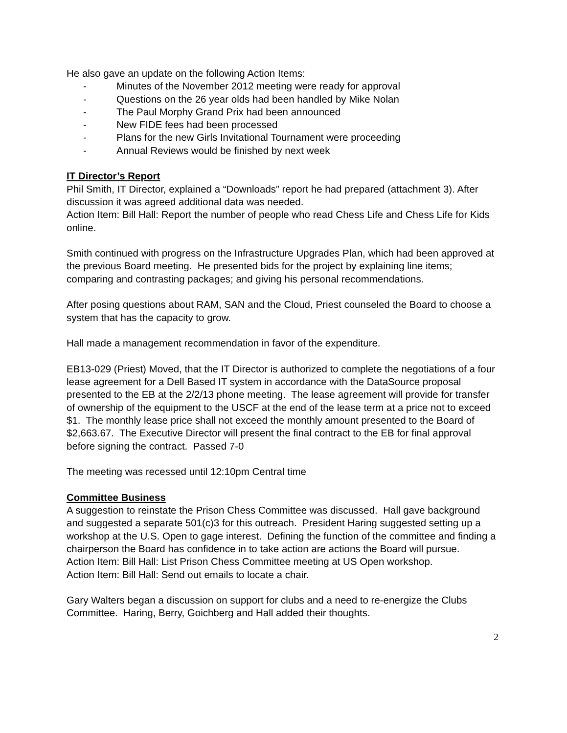He also gave an update on the following Action Items:
- Minutes of the November 2012 meeting were ready for approval
- Questions on the 26 year olds had been handled by Mike Nolan
- The Paul Morphy Grand Prix had been announced
- New FIDE fees had been processed
- Plans for the new Girls Invitational Tournament were proceeding
- Annual Reviews would be finished by next week
IT Director’s Report
Phil Smith, IT Director, explained a “Downloads” report he had prepared (attachment 3). After discussion it was agreed additional data was needed.
Action Item: Bill Hall: Report the number of people who read Chess Life and Chess Life for Kids online.
Smith continued with progress on the Infrastructure Upgrades Plan, which had been approved at the previous Board meeting. He presented bids for the project by explaining line items; comparing and contrasting packages; and giving his personal recommendations.
After posing questions about RAM, SAN and the Cloud, Priest counseled the Board to choose a system that has the capacity to grow.
Hall made a management recommendation in favor of the expenditure.
EB13-029 (Priest) Moved, that the IT Director is authorized to complete the negotiations of a four lease agreement for a Dell Based IT system in accordance with the DataSource proposal presented to the EB at the 2/2/13 phone meeting. The lease agreement will provide for transfer of ownership of the equipment to the USCF at the end of the lease term at a price not to exceed $1. The monthly lease price shall not exceed the monthly amount presented to the Board of $2,663.67. The Executive Director will present the final contract to the EB for final approval before signing the contract. Passed 7-0
The meeting was recessed until 12:10pm Central time
Committee Business
A suggestion to reinstate the Prison Chess Committee was discussed. Hall gave background and suggested a separate 501(c)3 for this outreach. President Haring suggested setting up a workshop at the U.S. Open to gage interest. Defining the function of the committee and finding a chairperson the Board has confidence in to take action are actions the Board will pursue.
Action Item: Bill Hall: List Prison Chess Committee meeting at US Open workshop.
Action Item: Bill Hall: Send out emails to locate a chair.
Gary Walters began a discussion on support for clubs and a need to re-energize the Clubs Committee. Haring, Berry, Goichberg and Hall added their thoughts.
2